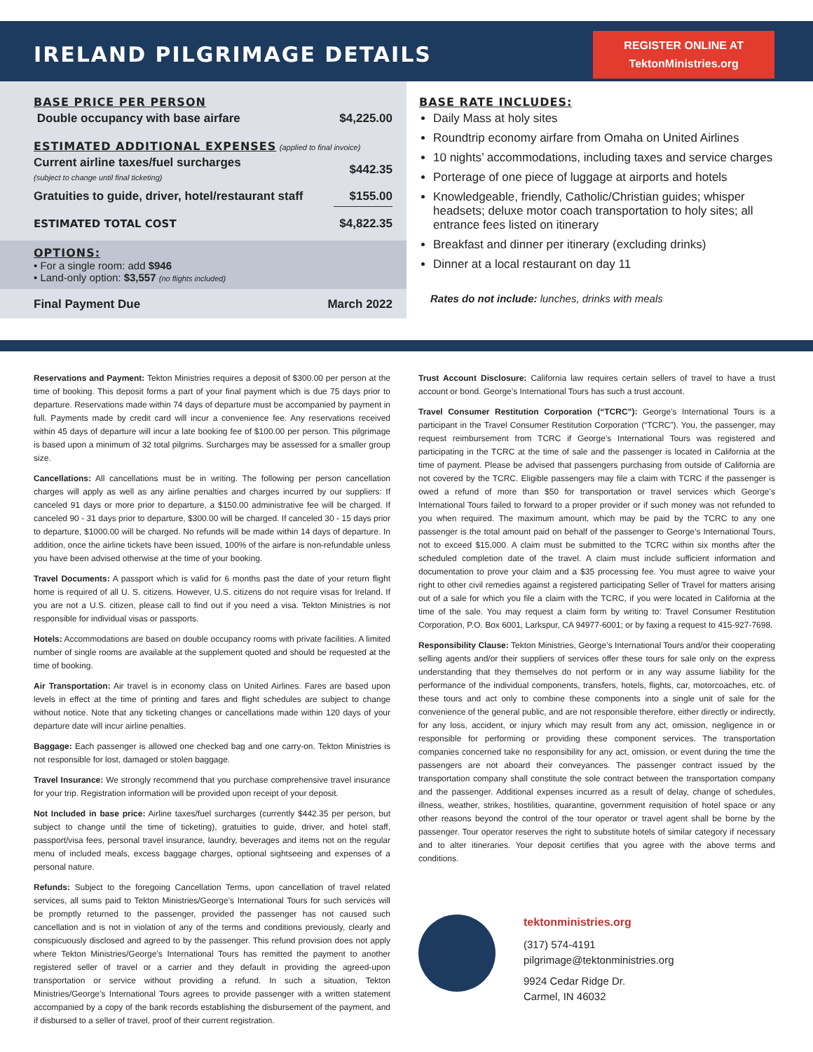IRELAND PILGRIMAGE DETAILS
REGISTER ONLINE AT
TektonMinistries.org
BASE PRICE PER PERSON
| Double occupancy with base airfare | $4,225.00 |
ESTIMATED ADDITIONAL EXPENSES (applied to final invoice)
| Current airline taxes/fuel surcharges (subject to change until final ticketing) | $442.35 |
| Gratuities to guide, driver, hotel/restaurant staff | $155.00 |
| ESTIMATED TOTAL COST | $4,822.35 |
OPTIONS:
• For a single room: add $946
• Land-only option: $3,557 (no flights included)
Final Payment Due March 2022
BASE RATE INCLUDES:
Daily Mass at holy sites
Roundtrip economy airfare from Omaha on United Airlines
10 nights’ accommodations, including taxes and service charges
Porterage of one piece of luggage at airports and hotels
Knowledgeable, friendly, Catholic/Christian guides; whisper headsets; deluxe motor coach transportation to holy sites; all entrance fees listed on itinerary
Breakfast and dinner per itinerary (excluding drinks)
Dinner at a local restaurant on day 11
Rates do not include: lunches, drinks with meals
Reservations and Payment: Tekton Ministries requires a deposit of $300.00 per person at the time of booking. This deposit forms a part of your final payment which is due 75 days prior to departure. Reservations made within 74 days of departure must be accompanied by payment in full. Payments made by credit card will incur a convenience fee. Any reservations received within 45 days of departure will incur a late booking fee of $100.00 per person. This pilgrimage is based upon a minimum of 32 total pilgrims. Surcharges may be assessed for a smaller group size.
Cancellations: All cancellations must be in writing. The following per person cancellation charges will apply as well as any airline penalties and charges incurred by our suppliers: If canceled 91 days or more prior to departure, a $150.00 administrative fee will be charged. If canceled 90 - 31 days prior to departure, $300.00 will be charged. If canceled 30 - 15 days prior to departure, $1000.00 will be charged. No refunds will be made within 14 days of departure. In addition, once the airline tickets have been issued, 100% of the airfare is non-refundable unless you have been advised otherwise at the time of your booking.
Travel Documents: A passport which is valid for 6 months past the date of your return flight home is required of all U. S. citizens. However, U.S. citizens do not require visas for Ireland. If you are not a U.S. citizen, please call to find out if you need a visa. Tekton Ministries is not responsible for individual visas or passports.
Hotels: Accommodations are based on double occupancy rooms with private facilities. A limited number of single rooms are available at the supplement quoted and should be requested at the time of booking.
Air Transportation: Air travel is in economy class on United Airlines. Fares are based upon levels in effect at the time of printing and fares and flight schedules are subject to change without notice. Note that any ticketing changes or cancellations made within 120 days of your departure date will incur airline penalties.
Baggage: Each passenger is allowed one checked bag and one carry-on. Tekton Ministries is not responsible for lost, damaged or stolen baggage.
Travel Insurance: We strongly recommend that you purchase comprehensive travel insurance for your trip. Registration information will be provided upon receipt of your deposit.
Not Included in base price: Airline taxes/fuel surcharges (currently $442.35 per person, but subject to change until the time of ticketing), gratuities to guide, driver, and hotel staff, passport/visa fees, personal travel insurance, laundry, beverages and items not on the regular menu of included meals, excess baggage charges, optional sightseeing and expenses of a personal nature.
Refunds: Subject to the foregoing Cancellation Terms, upon cancellation of travel related services, all sums paid to Tekton Ministries/George’s International Tours for such services will be promptly returned to the passenger, provided the passenger has not caused such cancellation and is not in violation of any of the terms and conditions previously, clearly and conspicuously disclosed and agreed to by the passenger. This refund provision does not apply where Tekton Ministries/George’s International Tours has remitted the payment to another registered seller of travel or a carrier and they default in providing the agreed-upon transportation or service without providing a refund. In such a situation, Tekton Ministries/George’s International Tours agrees to provide passenger with a written statement accompanied by a copy of the bank records establishing the disbursement of the payment, and if disbursed to a seller of travel, proof of their current registration.
Trust Account Disclosure: California law requires certain sellers of travel to have a trust account or bond. George’s International Tours has such a trust account.
Travel Consumer Restitution Corporation (“TCRC”): George’s International Tours is a participant in the Travel Consumer Restitution Corporation (“TCRC”). You, the passenger, may request reimbursement from TCRC if George’s International Tours was registered and participating in the TCRC at the time of sale and the passenger is located in California at the time of payment. Please be advised that passengers purchasing from outside of California are not covered by the TCRC. Eligible passengers may file a claim with TCRC if the passenger is owed a refund of more than $50 for transportation or travel services which George’s International Tours failed to forward to a proper provider or if such money was not refunded to you when required. The maximum amount, which may be paid by the TCRC to any one passenger is the total amount paid on behalf of the passenger to George’s International Tours, not to exceed $15,000. A claim must be submitted to the TCRC within six months after the scheduled completion date of the travel. A claim must include sufficient information and documentation to prove your claim and a $35 processing fee. You must agree to waive your right to other civil remedies against a registered participating Seller of Travel for matters arising out of a sale for which you file a claim with the TCRC, if you were located in California at the time of the sale. You may request a claim form by writing to: Travel Consumer Restitution Corporation, P.O. Box 6001, Larkspur, CA 94977-6001; or by faxing a request to 415-927-7698.
Responsibility Clause: Tekton Ministries, George’s International Tours and/or their cooperating selling agents and/or their suppliers of services offer these tours for sale only on the express understanding that they themselves do not perform or in any way assume liability for the performance of the individual components, transfers, hotels, flights, car, motorcoaches, etc. of these tours and act only to combine these components into a single unit of sale for the convenience of the general public, and are not responsible therefore, either directly or indirectly, for any loss, accident, or injury which may result from any act, omission, negligence in or responsible for performing or providing these component services. The transportation companies concerned take no responsibility for any act, omission, or event during the time the passengers are not aboard their conveyances. The passenger contract issued by the transportation company shall constitute the sole contract between the transportation company and the passenger. Additional expenses incurred as a result of delay, change of schedules, illness, weather, strikes, hostilities, quarantine, government requisition of hotel space or any other reasons beyond the control of the tour operator or travel agent shall be borne by the passenger. Tour operator reserves the right to substitute hotels of similar category if necessary and to alter itineraries. Your deposit certifies that you agree with the above terms and conditions.
tektonministries.org
(317) 574-4191
pilgrimage@tektonministries.org
9924 Cedar Ridge Dr.
Carmel, IN 46032